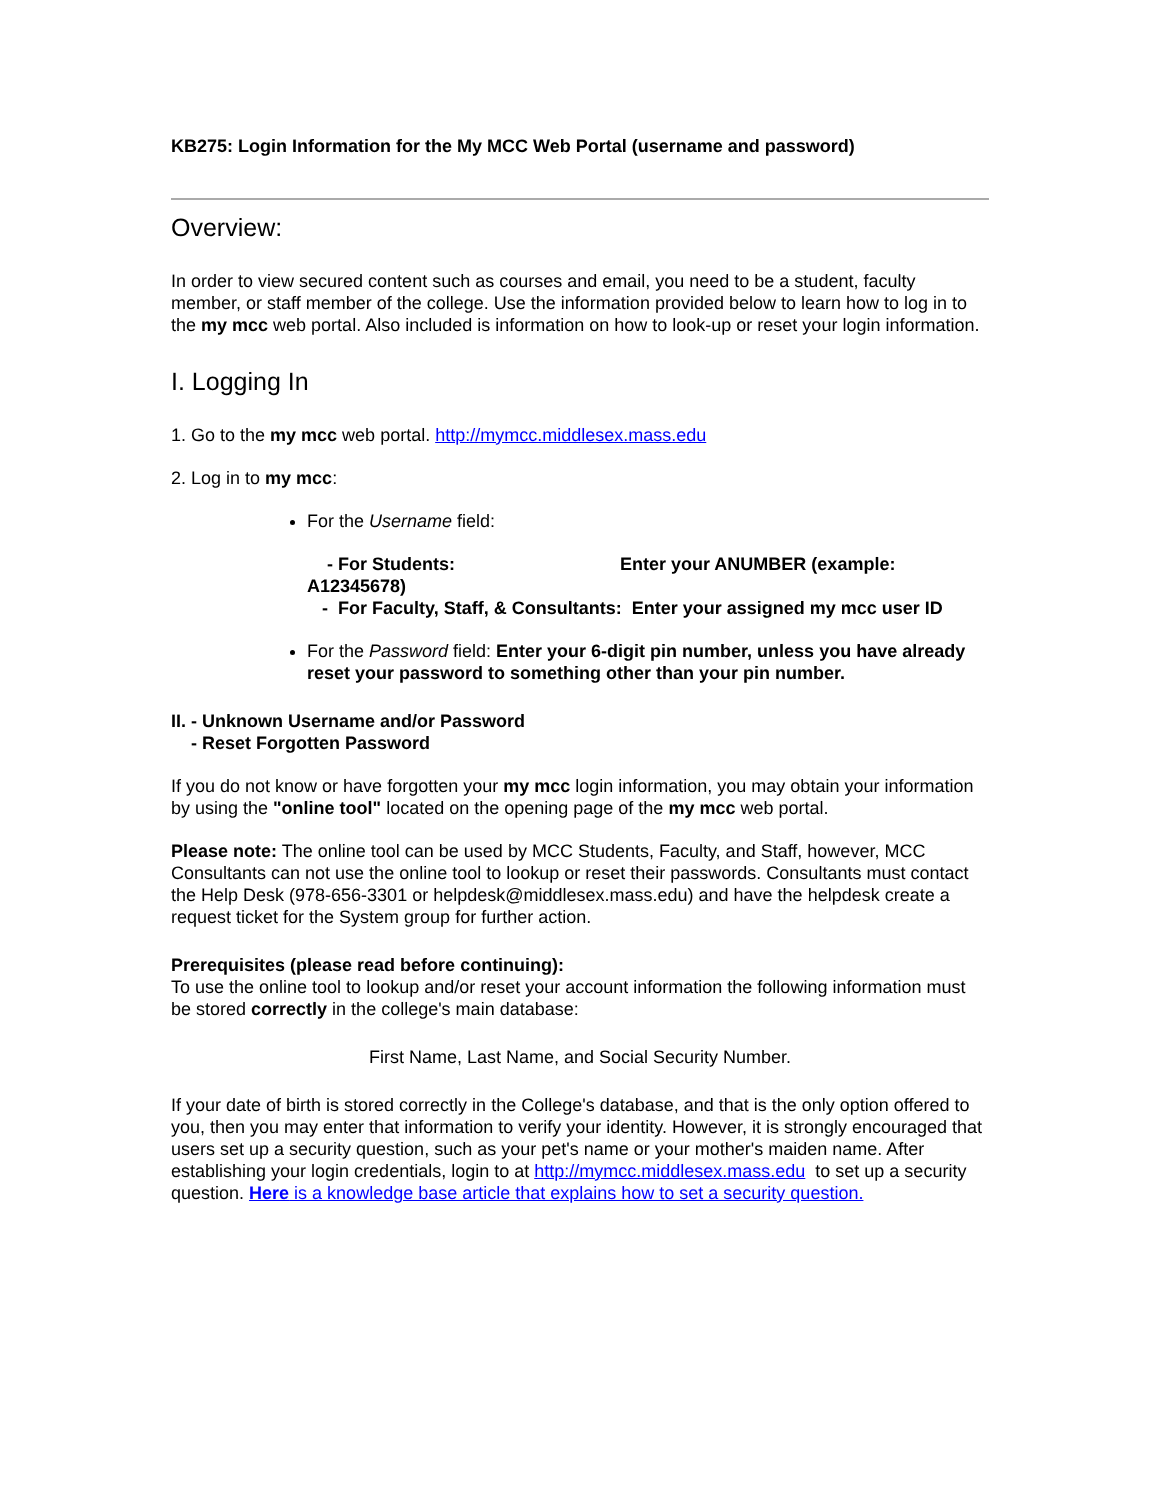KB275: Login Information for the My MCC Web Portal (username and password)
Overview:
In order to view secured content such as courses and email, you need to be a student, faculty member, or staff member of the college. Use the information provided below to learn how to log in to the my mcc web portal. Also included is information on how to look-up or reset your login information.
I. Logging In
1. Go to the my mcc web portal. http://mymcc.middlesex.mass.edu
2. Log in to my mcc:
For the Username field:
- For Students: Enter your ANUMBER (example: A12345678)
- For Faculty, Staff, & Consultants: Enter your assigned my mcc user ID
For the Password field: Enter your 6-digit pin number, unless you have already reset your password to something other than your pin number.
II. - Unknown Username and/or Password
- Reset Forgotten Password
If you do not know or have forgotten your my mcc login information, you may obtain your information by using the "online tool" located on the opening page of the my mcc web portal.
Please note: The online tool can be used by MCC Students, Faculty, and Staff, however, MCC Consultants can not use the online tool to lookup or reset their passwords. Consultants must contact the Help Desk (978-656-3301 or helpdesk@middlesex.mass.edu) and have the helpdesk create a request ticket for the System group for further action.
Prerequisites (please read before continuing):
To use the online tool to lookup and/or reset your account information the following information must be stored correctly in the college's main database:
First Name, Last Name, and Social Security Number.
If your date of birth is stored correctly in the College's database, and that is the only option offered to you, then you may enter that information to verify your identity. However, it is strongly encouraged that users set up a security question, such as your pet's name or your mother's maiden name. After establishing your login credentials, login to at http://mymcc.middlesex.mass.edu to set up a security question. Here is a knowledge base article that explains how to set a security question.